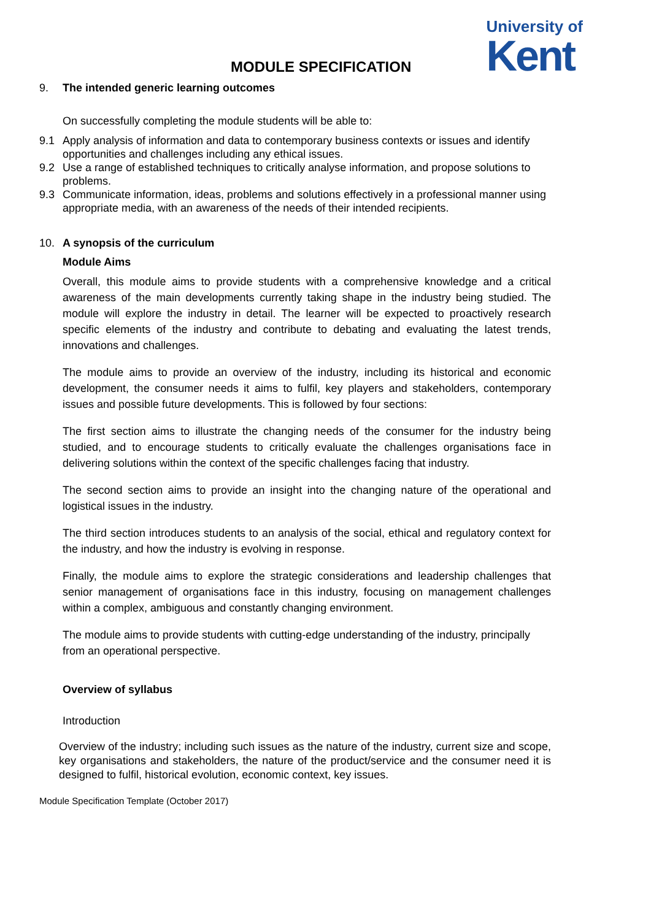MODULE SPECIFICATION
University of
Kent
9. The intended generic learning outcomes
On successfully completing the module students will be able to:
9.1 Apply analysis of information and data to contemporary business contexts or issues and identify opportunities and challenges including any ethical issues.
9.2 Use a range of established techniques to critically analyse information, and propose solutions to problems.
9.3 Communicate information, ideas, problems and solutions effectively in a professional manner using appropriate media, with an awareness of the needs of their intended recipients.
10. A synopsis of the curriculum
Module Aims
Overall, this module aims to provide students with a comprehensive knowledge and a critical awareness of the main developments currently taking shape in the industry being studied. The module will explore the industry in detail. The learner will be expected to proactively research specific elements of the industry and contribute to debating and evaluating the latest trends, innovations and challenges.
The module aims to provide an overview of the industry, including its historical and economic development, the consumer needs it aims to fulfil, key players and stakeholders, contemporary issues and possible future developments. This is followed by four sections:
The first section aims to illustrate the changing needs of the consumer for the industry being studied, and to encourage students to critically evaluate the challenges organisations face in delivering solutions within the context of the specific challenges facing that industry.
The second section aims to provide an insight into the changing nature of the operational and logistical issues in the industry.
The third section introduces students to an analysis of the social, ethical and regulatory context for the industry, and how the industry is evolving in response.
Finally, the module aims to explore the strategic considerations and leadership challenges that senior management of organisations face in this industry, focusing on management challenges within a complex, ambiguous and constantly changing environment.
The module aims to provide students with cutting-edge understanding of the industry, principally from an operational perspective.
Overview of syllabus
Introduction
Overview of the industry; including such issues as the nature of the industry, current size and scope, key organisations and stakeholders, the nature of the product/service and the consumer need it is designed to fulfil, historical evolution, economic context, key issues.
Module Specification Template (October 2017)